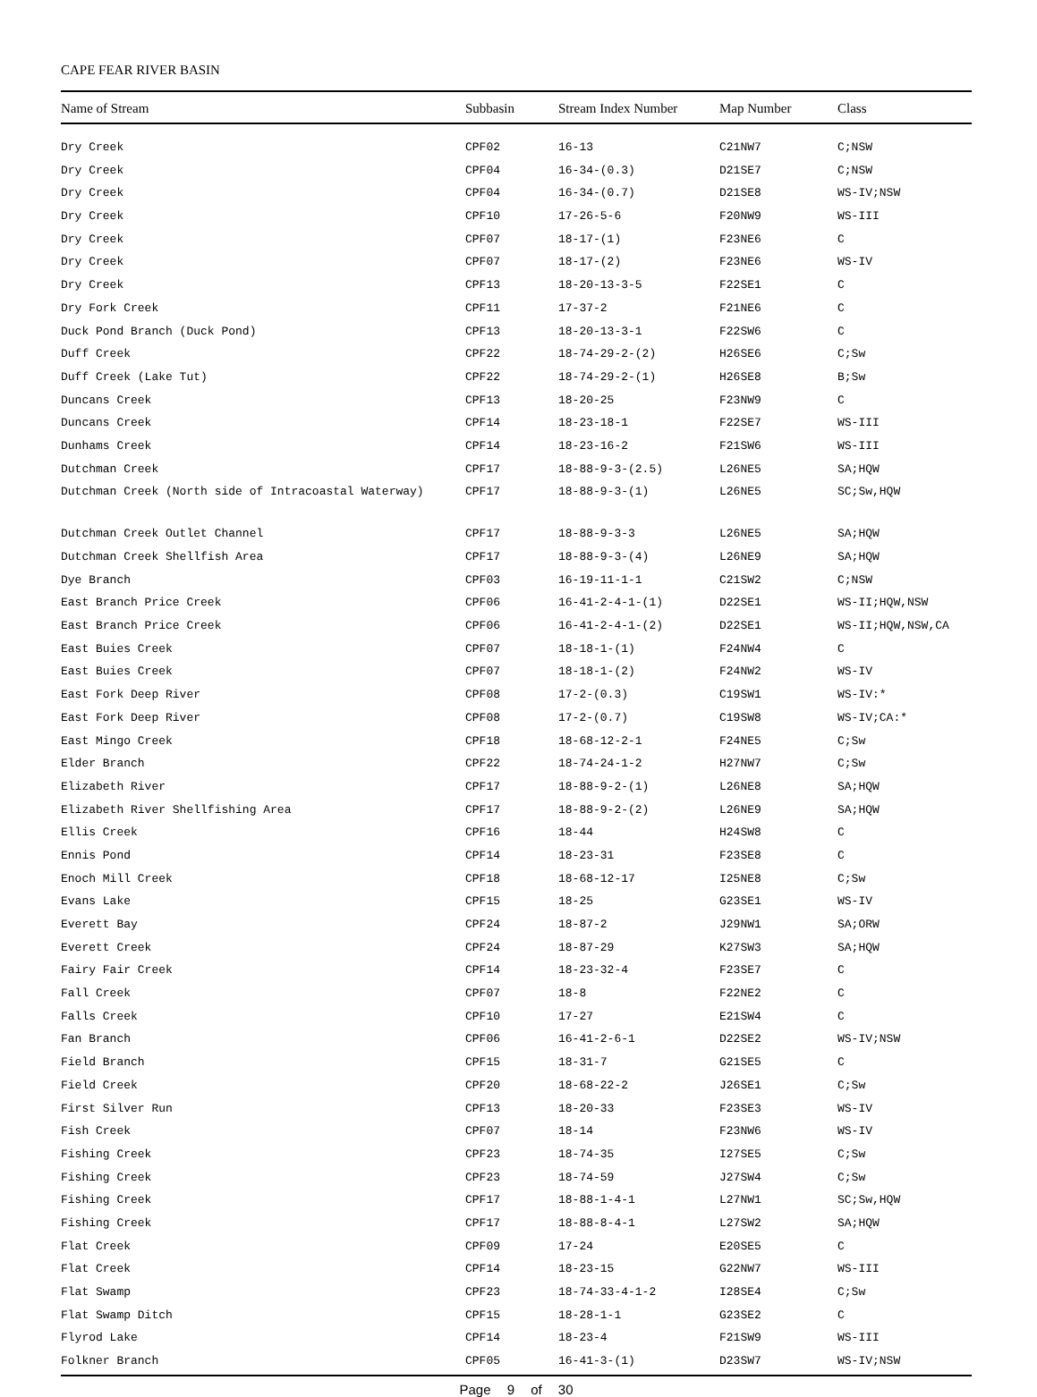CAPE FEAR RIVER BASIN
| Name of Stream | Subbasin | Stream Index Number | Map Number | Class |
| --- | --- | --- | --- | --- |
| Dry Creek | CPF02 | 16-13 | C21NW7 | C;NSW |
| Dry Creek | CPF04 | 16-34-(0.3) | D21SE7 | C;NSW |
| Dry Creek | CPF04 | 16-34-(0.7) | D21SE8 | WS-IV;NSW |
| Dry Creek | CPF10 | 17-26-5-6 | F20NW9 | WS-III |
| Dry Creek | CPF07 | 18-17-(1) | F23NE6 | C |
| Dry Creek | CPF07 | 18-17-(2) | F23NE6 | WS-IV |
| Dry Creek | CPF13 | 18-20-13-3-5 | F22SE1 | C |
| Dry Fork Creek | CPF11 | 17-37-2 | F21NE6 | C |
| Duck Pond Branch (Duck Pond) | CPF13 | 18-20-13-3-1 | F22SW6 | C |
| Duff Creek | CPF22 | 18-74-29-2-(2) | H26SE6 | C;Sw |
| Duff Creek (Lake Tut) | CPF22 | 18-74-29-2-(1) | H26SE8 | B;Sw |
| Duncans Creek | CPF13 | 18-20-25 | F23NW9 | C |
| Duncans Creek | CPF14 | 18-23-18-1 | F22SE7 | WS-III |
| Dunhams Creek | CPF14 | 18-23-16-2 | F21SW6 | WS-III |
| Dutchman Creek | CPF17 | 18-88-9-3-(2.5) | L26NE5 | SA;HQW |
| Dutchman Creek (North side of Intracoastal Waterway) | CPF17 | 18-88-9-3-(1) | L26NE5 | SC;Sw,HQW |
| Dutchman Creek Outlet Channel | CPF17 | 18-88-9-3-3 | L26NE5 | SA;HQW |
| Dutchman Creek Shellfish Area | CPF17 | 18-88-9-3-(4) | L26NE9 | SA;HQW |
| Dye Branch | CPF03 | 16-19-11-1-1 | C21SW2 | C;NSW |
| East Branch Price Creek | CPF06 | 16-41-2-4-1-(1) | D22SE1 | WS-II;HQW,NSW |
| East Branch Price Creek | CPF06 | 16-41-2-4-1-(2) | D22SE1 | WS-II;HQW,NSW,CA |
| East Buies Creek | CPF07 | 18-18-1-(1) | F24NW4 | C |
| East Buies Creek | CPF07 | 18-18-1-(2) | F24NW2 | WS-IV |
| East Fork Deep River | CPF08 | 17-2-(0.3) | C19SW1 | WS-IV:* |
| East Fork Deep River | CPF08 | 17-2-(0.7) | C19SW8 | WS-IV;CA:* |
| East Mingo Creek | CPF18 | 18-68-12-2-1 | F24NE5 | C;Sw |
| Elder Branch | CPF22 | 18-74-24-1-2 | H27NW7 | C;Sw |
| Elizabeth River | CPF17 | 18-88-9-2-(1) | L26NE8 | SA;HQW |
| Elizabeth River Shellfishing Area | CPF17 | 18-88-9-2-(2) | L26NE9 | SA;HQW |
| Ellis Creek | CPF16 | 18-44 | H24SW8 | C |
| Ennis Pond | CPF14 | 18-23-31 | F23SE8 | C |
| Enoch Mill Creek | CPF18 | 18-68-12-17 | I25NE8 | C;Sw |
| Evans Lake | CPF15 | 18-25 | G23SE1 | WS-IV |
| Everett Bay | CPF24 | 18-87-2 | J29NW1 | SA;ORW |
| Everett Creek | CPF24 | 18-87-29 | K27SW3 | SA;HQW |
| Fairy Fair Creek | CPF14 | 18-23-32-4 | F23SE7 | C |
| Fall Creek | CPF07 | 18-8 | F22NE2 | C |
| Falls Creek | CPF10 | 17-27 | E21SW4 | C |
| Fan Branch | CPF06 | 16-41-2-6-1 | D22SE2 | WS-IV;NSW |
| Field Branch | CPF15 | 18-31-7 | G21SE5 | C |
| Field Creek | CPF20 | 18-68-22-2 | J26SE1 | C;Sw |
| First Silver Run | CPF13 | 18-20-33 | F23SE3 | WS-IV |
| Fish Creek | CPF07 | 18-14 | F23NW6 | WS-IV |
| Fishing Creek | CPF23 | 18-74-35 | I27SE5 | C;Sw |
| Fishing Creek | CPF23 | 18-74-59 | J27SW4 | C;Sw |
| Fishing Creek | CPF17 | 18-88-1-4-1 | L27NW1 | SC;Sw,HQW |
| Fishing Creek | CPF17 | 18-88-8-4-1 | L27SW2 | SA;HQW |
| Flat Creek | CPF09 | 17-24 | E20SE5 | C |
| Flat Creek | CPF14 | 18-23-15 | G22NW7 | WS-III |
| Flat Swamp | CPF23 | 18-74-33-4-1-2 | I28SE4 | C;Sw |
| Flat Swamp Ditch | CPF15 | 18-28-1-1 | G23SE2 | C |
| Flyrod Lake | CPF14 | 18-23-4 | F21SW9 | WS-III |
| Folkner Branch | CPF05 | 16-41-3-(1) | D23SW7 | WS-IV;NSW |
Page 9 of 30